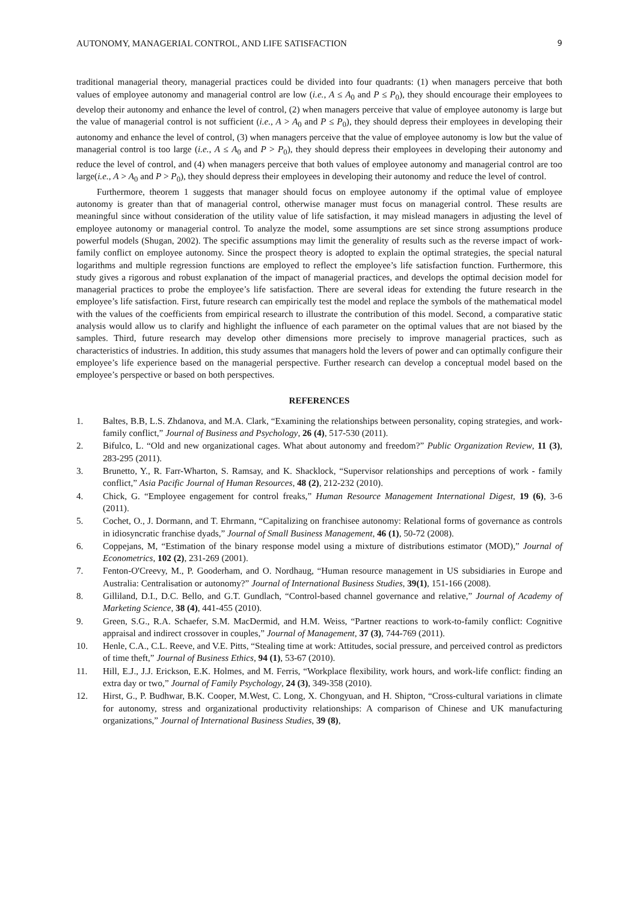AUTONOMY, MANAGERIAL CONTROL, AND LIFE SATISFACTION 9
traditional managerial theory, managerial practices could be divided into four quadrants: (1) when managers perceive that both values of employee autonomy and managerial control are low (i.e., A ≤ A<sub>0</sub> and P ≤ P<sub>0</sub>), they should encourage their employees to develop their autonomy and enhance the level of control, (2) when managers perceive that value of employee autonomy is large but the value of managerial control is not sufficient (i.e., A > A<sub>0</sub> and P ≤ P<sub>0</sub>), they should depress their employees in developing their autonomy and enhance the level of control, (3) when managers perceive that the value of employee autonomy is low but the value of managerial control is too large (i.e., A ≤ A<sub>0</sub> and P > P<sub>0</sub>), they should depress their employees in developing their autonomy and reduce the level of control, and (4) when managers perceive that both values of employee autonomy and managerial control are too large(i.e., A > A<sub>0</sub> and P > P<sub>0</sub>), they should depress their employees in developing their autonomy and reduce the level of control.
Furthermore, theorem 1 suggests that manager should focus on employee autonomy if the optimal value of employee autonomy is greater than that of managerial control, otherwise manager must focus on managerial control. These results are meaningful since without consideration of the utility value of life satisfaction, it may mislead managers in adjusting the level of employee autonomy or managerial control. To analyze the model, some assumptions are set since strong assumptions produce powerful models (Shugan, 2002). The specific assumptions may limit the generality of results such as the reverse impact of work-family conflict on employee autonomy. Since the prospect theory is adopted to explain the optimal strategies, the special natural logarithms and multiple regression functions are employed to reflect the employee’s life satisfaction function. Furthermore, this study gives a rigorous and robust explanation of the impact of managerial practices, and develops the optimal decision model for managerial practices to probe the employee’s life satisfaction. There are several ideas for extending the future research in the employee’s life satisfaction. First, future research can empirically test the model and replace the symbols of the mathematical model with the values of the coefficients from empirical research to illustrate the contribution of this model. Second, a comparative static analysis would allow us to clarify and highlight the influence of each parameter on the optimal values that are not biased by the samples. Third, future research may develop other dimensions more precisely to improve managerial practices, such as characteristics of industries. In addition, this study assumes that managers hold the levers of power and can optimally configure their employee’s life experience based on the managerial perspective. Further research can develop a conceptual model based on the employee’s perspective or based on both perspectives.
REFERENCES
1. Baltes, B.B, L.S. Zhdanova, and M.A. Clark, “Examining the relationships between personality, coping strategies, and work-family conflict,” Journal of Business and Psychology, 26 (4), 517-530 (2011).
2. Bifulco, L. “Old and new organizational cages. What about autonomy and freedom?” Public Organization Review, 11 (3), 283-295 (2011).
3. Brunetto, Y., R. Farr-Wharton, S. Ramsay, and K. Shacklock, “Supervisor relationships and perceptions of work - family conflict,” Asia Pacific Journal of Human Resources, 48 (2), 212-232 (2010).
4. Chick, G. “Employee engagement for control freaks,” Human Resource Management International Digest, 19 (6), 3-6 (2011).
5. Cochet, O., J. Dormann, and T. Ehrmann, “Capitalizing on franchisee autonomy: Relational forms of governance as controls in idiosyncratic franchise dyads,” Journal of Small Business Management, 46 (1), 50-72 (2008).
6. Coppejans, M, “Estimation of the binary response model using a mixture of distributions estimator (MOD),” Journal of Econometrics, 102 (2), 231-269 (2001).
7. Fenton-O'Creevy, M., P. Gooderham, and O. Nordhaug, “Human resource management in US subsidiaries in Europe and Australia: Centralisation or autonomy?” Journal of International Business Studies, 39(1), 151-166 (2008).
8. Gilliland, D.I., D.C. Bello, and G.T. Gundlach, “Control-based channel governance and relative,” Journal of Academy of Marketing Science, 38 (4), 441-455 (2010).
9. Green, S.G., R.A. Schaefer, S.M. MacDermid, and H.M. Weiss, “Partner reactions to work-to-family conflict: Cognitive appraisal and indirect crossover in couples,” Journal of Management, 37 (3), 744-769 (2011).
10. Henle, C.A., C.L. Reeve, and V.E. Pitts, “Stealing time at work: Attitudes, social pressure, and perceived control as predictors of time theft,” Journal of Business Ethics, 94 (1), 53-67 (2010).
11. Hill, E.J., J.J. Erickson, E.K. Holmes, and M. Ferris, “Workplace flexibility, work hours, and work-life conflict: finding an extra day or two,” Journal of Family Psychology, 24 (3), 349-358 (2010).
12. Hirst, G., P. Budhwar, B.K. Cooper, M.West, C. Long, X. Chongyuan, and H. Shipton, “Cross-cultural variations in climate for autonomy, stress and organizational productivity relationships: A comparison of Chinese and UK manufacturing organizations,” Journal of International Business Studies, 39 (8),